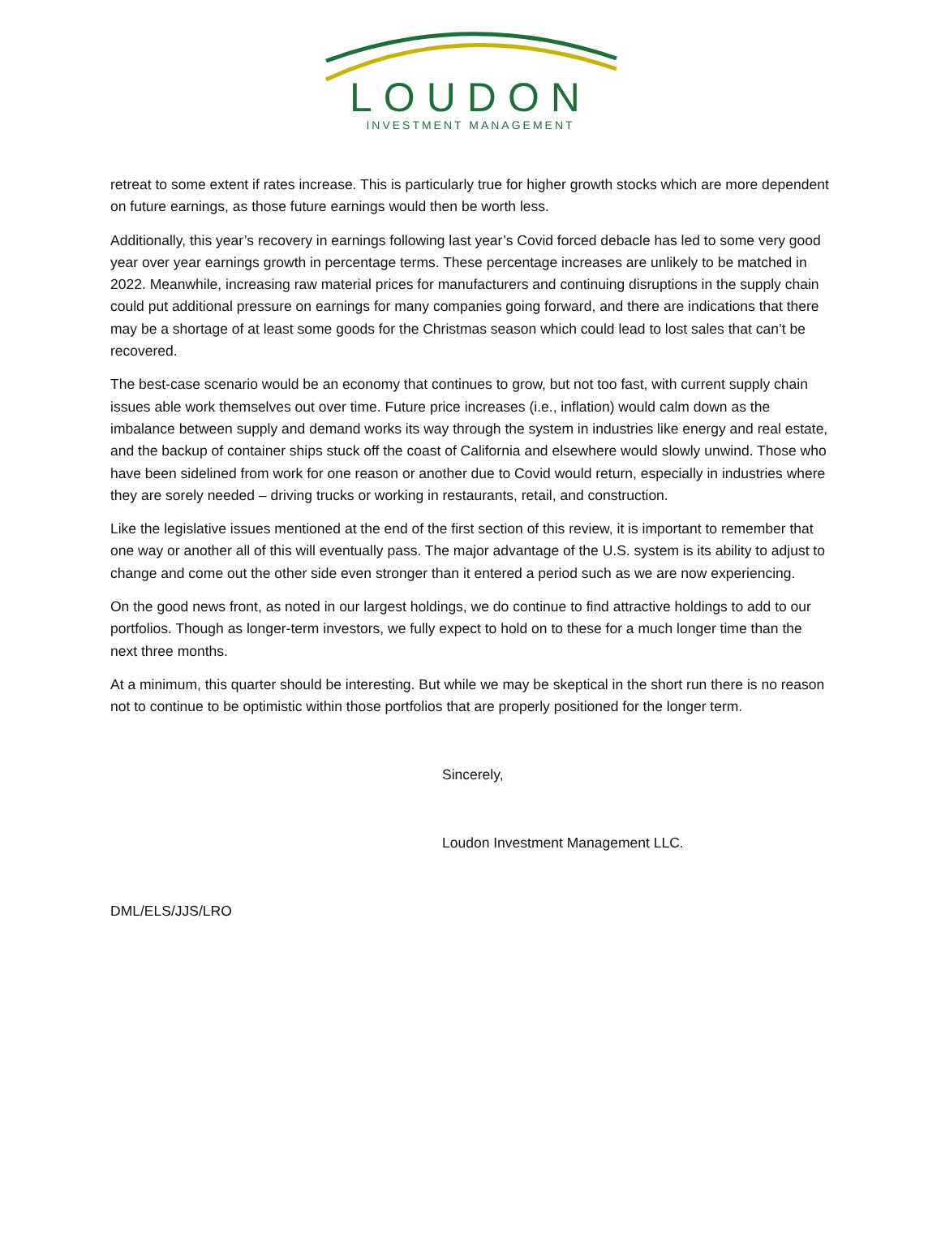LOUDON
INVESTMENT MANAGEMENT
retreat to some extent if rates increase. This is particularly true for higher growth stocks which are more dependent on future earnings, as those future earnings would then be worth less.
Additionally, this year’s recovery in earnings following last year’s Covid forced debacle has led to some very good year over year earnings growth in percentage terms. These percentage increases are unlikely to be matched in 2022. Meanwhile, increasing raw material prices for manufacturers and continuing disruptions in the supply chain could put additional pressure on earnings for many companies going forward, and there are indications that there may be a shortage of at least some goods for the Christmas season which could lead to lost sales that can’t be recovered.
The best-case scenario would be an economy that continues to grow, but not too fast, with current supply chain issues able work themselves out over time. Future price increases (i.e., inflation) would calm down as the imbalance between supply and demand works its way through the system in industries like energy and real estate, and the backup of container ships stuck off the coast of California and elsewhere would slowly unwind. Those who have been sidelined from work for one reason or another due to Covid would return, especially in industries where they are sorely needed – driving trucks or working in restaurants, retail, and construction.
Like the legislative issues mentioned at the end of the first section of this review, it is important to remember that one way or another all of this will eventually pass. The major advantage of the U.S. system is its ability to adjust to change and come out the other side even stronger than it entered a period such as we are now experiencing.
On the good news front, as noted in our largest holdings, we do continue to find attractive holdings to add to our portfolios. Though as longer-term investors, we fully expect to hold on to these for a much longer time than the next three months.
At a minimum, this quarter should be interesting. But while we may be skeptical in the short run there is no reason not to continue to be optimistic within those portfolios that are properly positioned for the longer term.
Sincerely,
Loudon Investment Management LLC.
DML/ELS/JJS/LRO